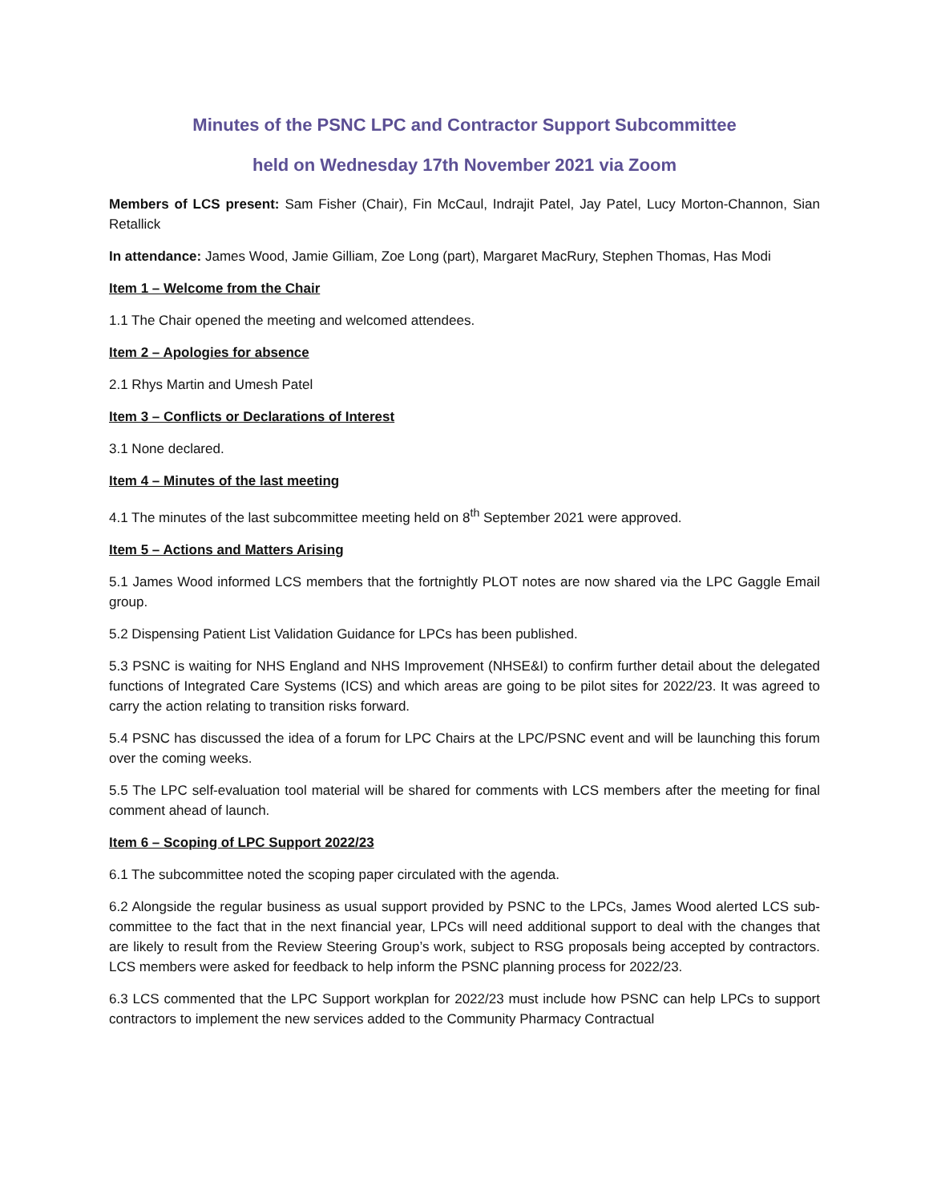Minutes of the PSNC LPC and Contractor Support Subcommittee
held on Wednesday 17th November 2021 via Zoom
Members of LCS present: Sam Fisher (Chair), Fin McCaul, Indrajit Patel, Jay Patel, Lucy Morton-Channon, Sian Retallick
In attendance: James Wood, Jamie Gilliam, Zoe Long (part), Margaret MacRury, Stephen Thomas, Has Modi
Item 1 – Welcome from the Chair
1.1 The Chair opened the meeting and welcomed attendees.
Item 2 – Apologies for absence
2.1 Rhys Martin and Umesh Patel
Item 3 – Conflicts or Declarations of Interest
3.1 None declared.
Item 4 – Minutes of the last meeting
4.1 The minutes of the last subcommittee meeting held on 8<sup>th</sup> September 2021 were approved.
Item 5 – Actions and Matters Arising
5.1 James Wood informed LCS members that the fortnightly PLOT notes are now shared via the LPC Gaggle Email group.
5.2 Dispensing Patient List Validation Guidance for LPCs has been published.
5.3 PSNC is waiting for NHS England and NHS Improvement (NHSE&I) to confirm further detail about the delegated functions of Integrated Care Systems (ICS) and which areas are going to be pilot sites for 2022/23. It was agreed to carry the action relating to transition risks forward.
5.4 PSNC has discussed the idea of a forum for LPC Chairs at the LPC/PSNC event and will be launching this forum over the coming weeks.
5.5 The LPC self-evaluation tool material will be shared for comments with LCS members after the meeting for final comment ahead of launch.
Item 6 – Scoping of LPC Support 2022/23
6.1 The subcommittee noted the scoping paper circulated with the agenda.
6.2 Alongside the regular business as usual support provided by PSNC to the LPCs, James Wood alerted LCS sub-committee to the fact that in the next financial year, LPCs will need additional support to deal with the changes that are likely to result from the Review Steering Group’s work, subject to RSG proposals being accepted by contractors. LCS members were asked for feedback to help inform the PSNC planning process for 2022/23.
6.3 LCS commented that the LPC Support workplan for 2022/23 must include how PSNC can help LPCs to support contractors to implement the new services added to the Community Pharmacy Contractual